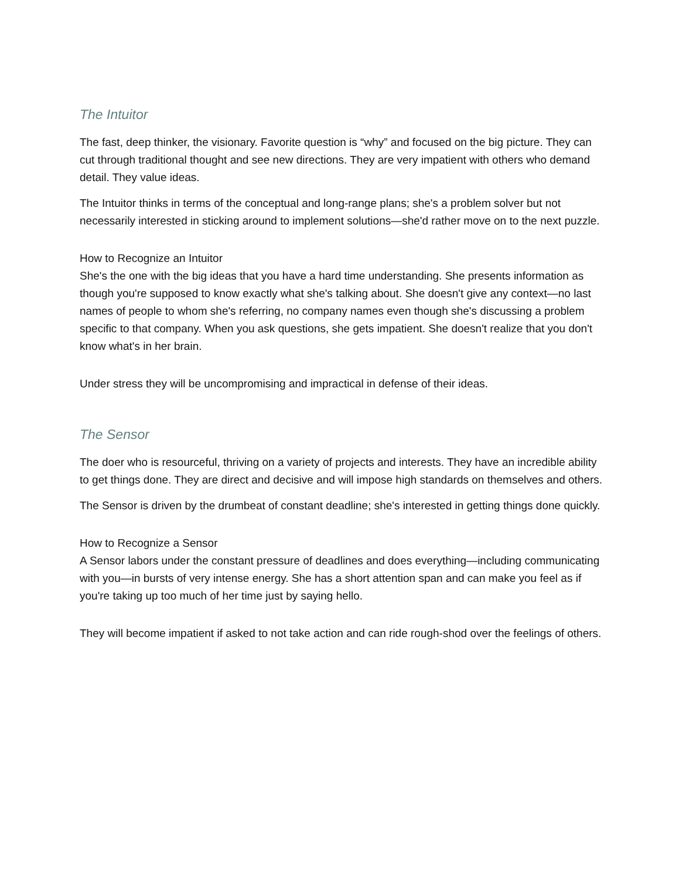The Intuitor
The fast, deep thinker, the visionary. Favorite question is “why” and focused on the big picture. They can cut through traditional thought and see new directions. They are very impatient with others who demand detail. They value ideas.
The Intuitor thinks in terms of the conceptual and long-range plans; she's a problem solver but not necessarily interested in sticking around to implement solutions—she'd rather move on to the next puzzle.
How to Recognize an Intuitor
She's the one with the big ideas that you have a hard time understanding. She presents information as though you're supposed to know exactly what she's talking about. She doesn't give any context—no last names of people to whom she's referring, no company names even though she's discussing a problem specific to that company. When you ask questions, she gets impatient. She doesn't realize that you don't know what's in her brain.
Under stress they will be uncompromising and impractical in defense of their ideas.
The Sensor
The doer who is resourceful, thriving on a variety of projects and interests. They have an incredible ability to get things done. They are direct and decisive and will impose high standards on themselves and others.
The Sensor is driven by the drumbeat of constant deadline; she's interested in getting things done quickly.
How to Recognize a Sensor
A Sensor labors under the constant pressure of deadlines and does everything—including communicating with you—in bursts of very intense energy. She has a short attention span and can make you feel as if you're taking up too much of her time just by saying hello.
They will become impatient if asked to not take action and can ride rough-shod over the feelings of others.